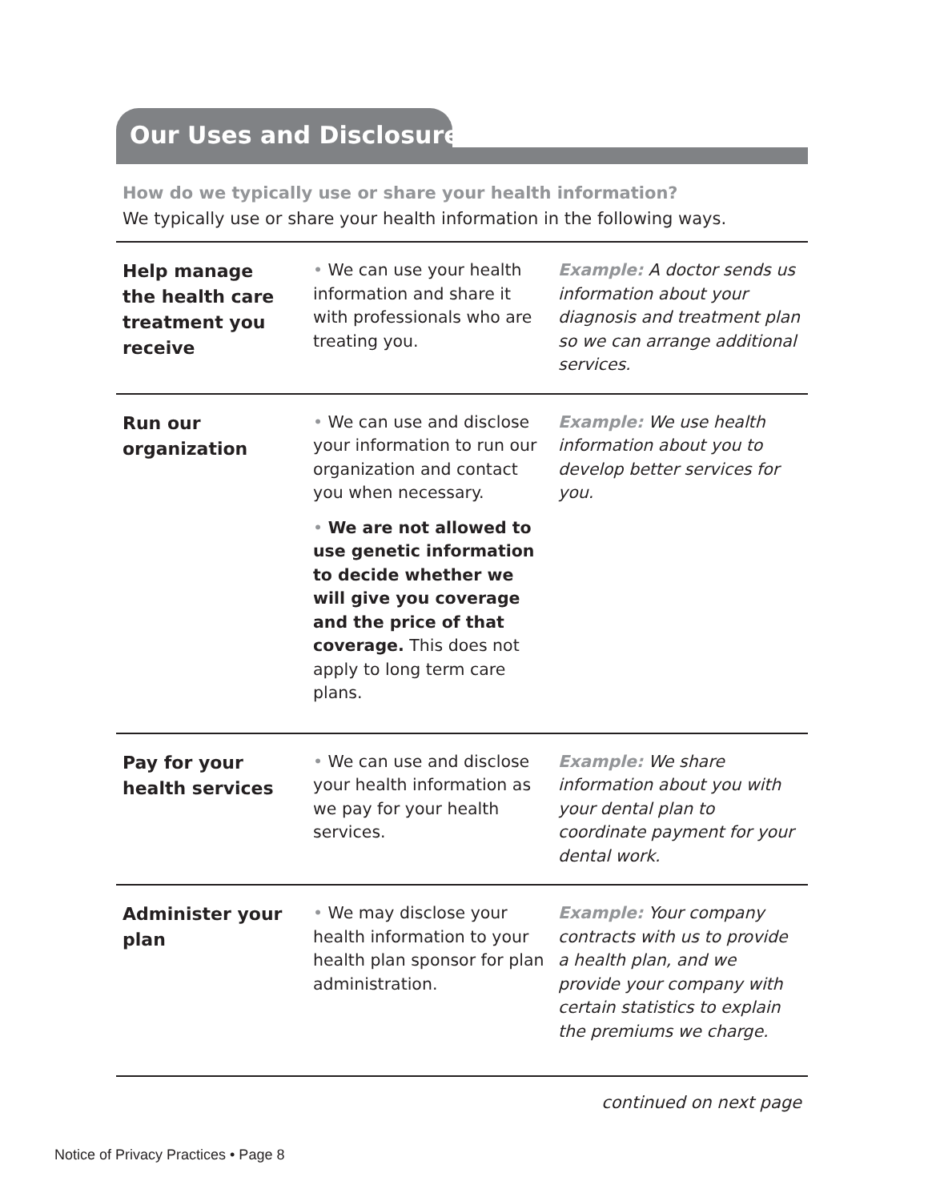Our Uses and Disclosures
How do we typically use or share your health information?
We typically use or share your health information in the following ways.
| Help manage the health care treatment you receive | • We can use your health information and share it with professionals who are treating you. | Example: A doctor sends us information about your diagnosis and treatment plan so we can arrange additional services. |
| Run our organization | • We can use and disclose your information to run our organization and contact you when necessary. • We are not allowed to use genetic information to decide whether we will give you coverage and the price of that coverage. This does not apply to long term care plans. | Example: We use health information about you to develop better services for you. |
| Pay for your health services | • We can use and disclose your health information as we pay for your health services. | Example: We share information about you with your dental plan to coordinate payment for your dental work. |
| Administer your plan | • We may disclose your health information to your health plan sponsor for plan administration. | Example: Your company contracts with us to provide a health plan, and we provide your company with certain statistics to explain the premiums we charge. |
continued on next page
Notice of Privacy Practices • Page 8